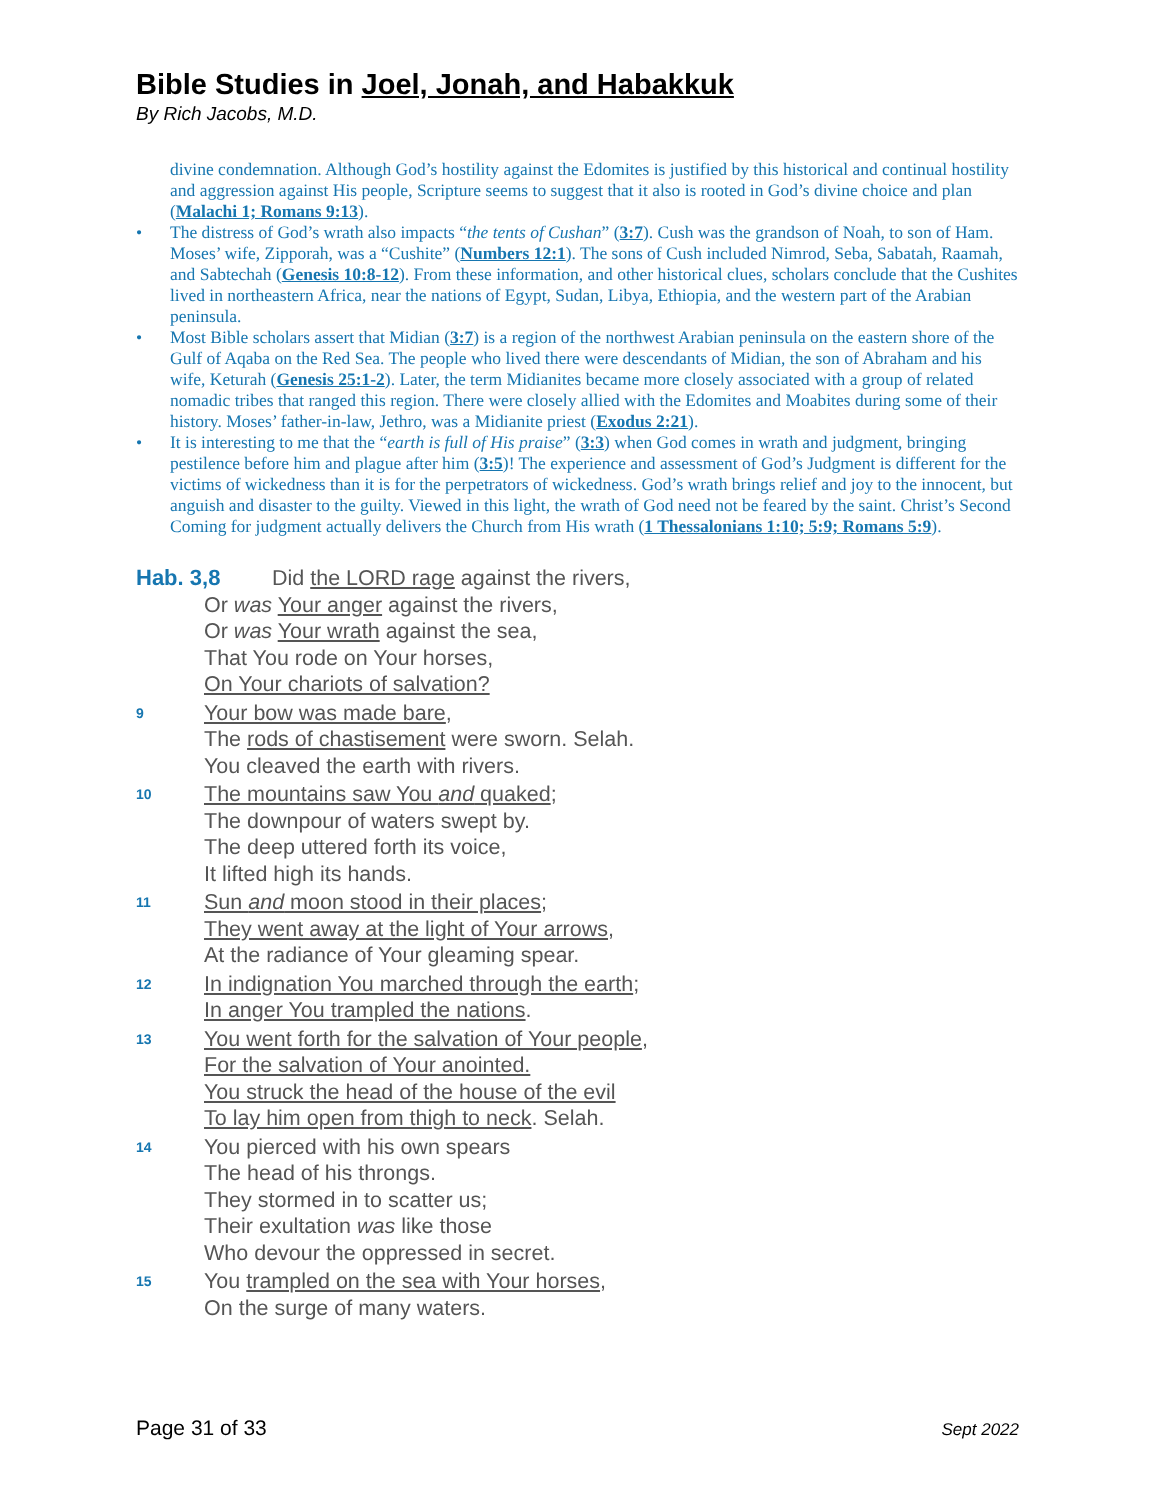Bible Studies in Joel, Jonah, and Habakkuk
By Rich Jacobs, M.D.
divine condemnation. Although God’s hostility against the Edomites is justified by this historical and continual hostility and aggression against His people, Scripture seems to suggest that it also is rooted in God’s divine choice and plan (Malachi 1; Romans 9:13).
• The distress of God’s wrath also impacts “the tents of Cushan” (3:7). Cush was the grandson of Noah, to son of Ham. Moses’ wife, Zipporah, was a “Cushite” (Numbers 12:1). The sons of Cush included Nimrod, Seba, Sabatah, Raamah, and Sabtechah (Genesis 10:8-12). From these information, and other historical clues, scholars conclude that the Cushites lived in northeastern Africa, near the nations of Egypt, Sudan, Libya, Ethiopia, and the western part of the Arabian peninsula.
• Most Bible scholars assert that Midian (3:7) is a region of the northwest Arabian peninsula on the eastern shore of the Gulf of Aqaba on the Red Sea. The people who lived there were descendants of Midian, the son of Abraham and his wife, Keturah (Genesis 25:1-2). Later, the term Midianites became more closely associated with a group of related nomadic tribes that ranged this region. There were closely allied with the Edomites and Moabites during some of their history. Moses’ father-in-law, Jethro, was a Midianite priest (Exodus 2:21).
• It is interesting to me that the “earth is full of His praise” (3:3) when God comes in wrath and judgment, bringing pestilence before him and plague after him (3:5)! The experience and assessment of God’s Judgment is different for the victims of wickedness than it is for the perpetrators of wickedness. God’s wrath brings relief and joy to the innocent, but anguish and disaster to the guilty. Viewed in this light, the wrath of God need not be feared by the saint. Christ’s Second Coming for judgment actually delivers the Church from His wrath (1 Thessalonians 1:10; 5:9; Romans 5:9).
Hab. 3,8 Did the LORD rage against the rivers,
Or was Your anger against the rivers,
Or was Your wrath against the sea,
That You rode on Your horses,
On Your chariots of salvation?
9 Your bow was made bare,
The rods of chastisement were sworn. Selah.
You cleaved the earth with rivers.
10 The mountains saw You and quaked;
The downpour of waters swept by.
The deep uttered forth its voice,
It lifted high its hands.
11 Sun and moon stood in their places;
They went away at the light of Your arrows,
At the radiance of Your gleaming spear.
12 In indignation You marched through the earth;
In anger You trampled the nations.
13 You went forth for the salvation of Your people,
For the salvation of Your anointed.
You struck the head of the house of the evil
To lay him open from thigh to neck. Selah.
14 You pierced with his own spears
The head of his throngs.
They stormed in to scatter us;
Their exultation was like those
Who devour the oppressed in secret.
15 You trampled on the sea with Your horses,
On the surge of many waters.
Page 31 of 33 Sept 2022